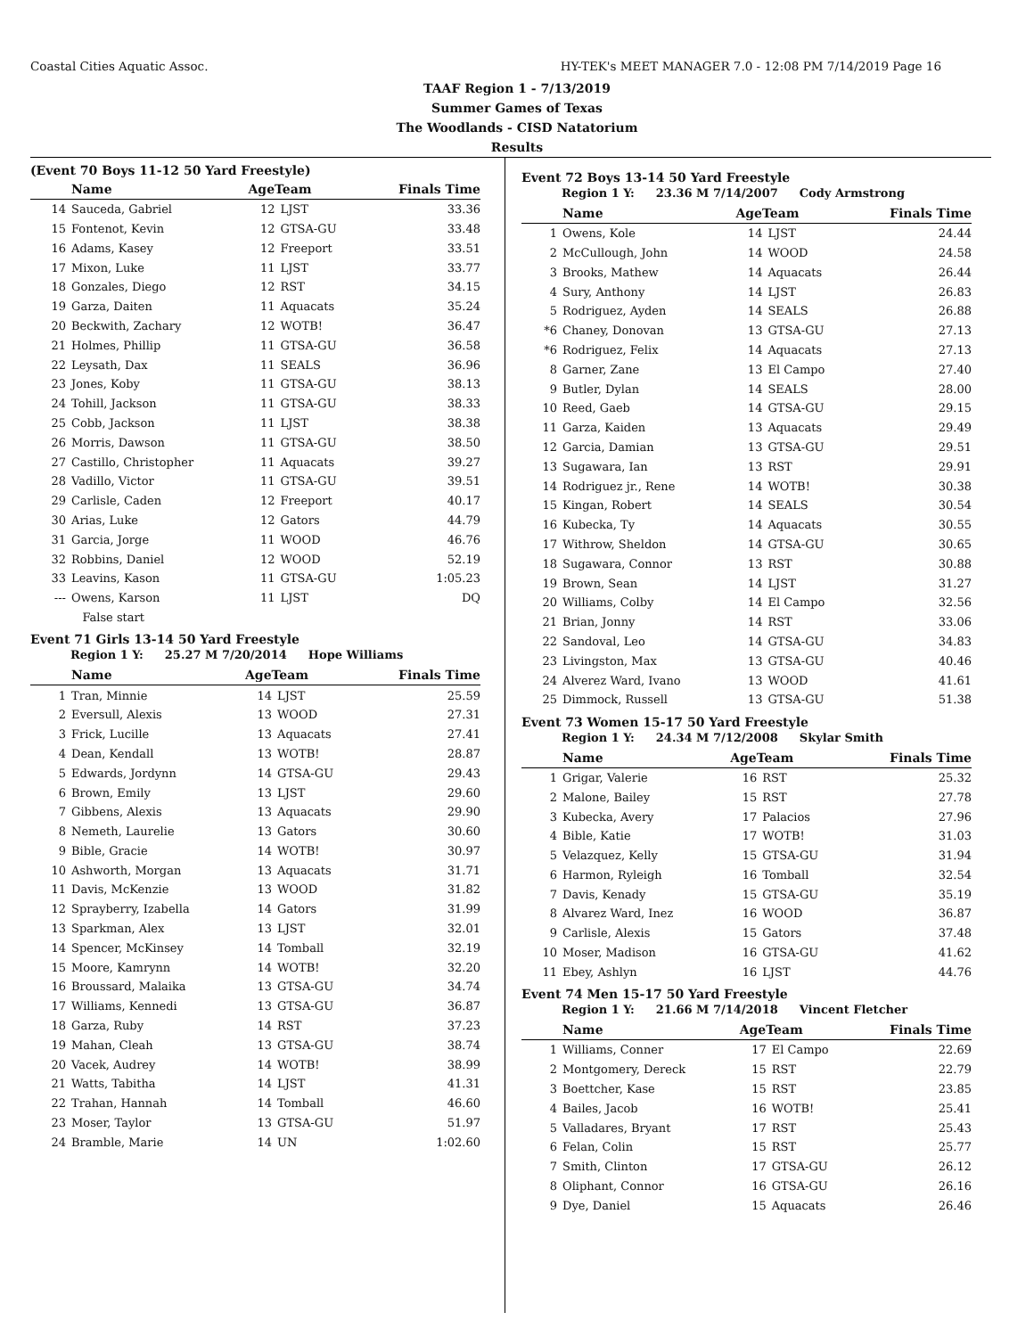Coastal Cities Aquatic Assoc. HY-TEK's MEET MANAGER 7.0 - 12:08 PM 7/14/2019 Page 16
TAAF Region 1 - 7/13/2019
Summer Games of Texas
The Woodlands - CISD Natatorium
Results
(Event 70 Boys 11-12 50 Yard Freestyle)
| | Name | AgeTeam | | Finals Time |
| --- | --- | --- | --- | --- |
| 14 | Sauceda, Gabriel | 12 | LJST | 33.36 |
| 15 | Fontenot, Kevin | 12 | GTSA-GU | 33.48 |
| 16 | Adams, Kasey | 12 | Freeport | 33.51 |
| 17 | Mixon, Luke | 11 | LJST | 33.77 |
| 18 | Gonzales, Diego | 12 | RST | 34.15 |
| 19 | Garza, Daiten | 11 | Aquacats | 35.24 |
| 20 | Beckwith, Zachary | 12 | WOTB! | 36.47 |
| 21 | Holmes, Phillip | 11 | GTSA-GU | 36.58 |
| 22 | Leysath, Dax | 11 | SEALS | 36.96 |
| 23 | Jones, Koby | 11 | GTSA-GU | 38.13 |
| 24 | Tohill, Jackson | 11 | GTSA-GU | 38.33 |
| 25 | Cobb, Jackson | 11 | LJST | 38.38 |
| 26 | Morris, Dawson | 11 | GTSA-GU | 38.50 |
| 27 | Castillo, Christopher | 11 | Aquacats | 39.27 |
| 28 | Vadillo, Victor | 11 | GTSA-GU | 39.51 |
| 29 | Carlisle, Caden | 12 | Freeport | 40.17 |
| 30 | Arias, Luke | 12 | Gators | 44.79 |
| 31 | Garcia, Jorge | 11 | WOOD | 46.76 |
| 32 | Robbins, Daniel | 12 | WOOD | 52.19 |
| 33 | Leavins, Kason | 11 | GTSA-GU | 1:05.23 |
| --- | Owens, Karson | 11 | LJST | DQ |
| | False start | | | |
Event 71 Girls 13-14 50 Yard Freestyle
Region 1 Y: 25.27 M 7/20/2014 Hope Williams
| | Name | AgeTeam | | Finals Time |
| --- | --- | --- | --- | --- |
| 1 | Tran, Minnie | 14 | LJST | 25.59 |
| 2 | Eversull, Alexis | 13 | WOOD | 27.31 |
| 3 | Frick, Lucille | 13 | Aquacats | 27.41 |
| 4 | Dean, Kendall | 13 | WOTB! | 28.87 |
| 5 | Edwards, Jordynn | 14 | GTSA-GU | 29.43 |
| 6 | Brown, Emily | 13 | LJST | 29.60 |
| 7 | Gibbens, Alexis | 13 | Aquacats | 29.90 |
| 8 | Nemeth, Laurelie | 13 | Gators | 30.60 |
| 9 | Bible, Gracie | 14 | WOTB! | 30.97 |
| 10 | Ashworth, Morgan | 13 | Aquacats | 31.71 |
| 11 | Davis, McKenzie | 13 | WOOD | 31.82 |
| 12 | Sprayberry, Izabella | 14 | Gators | 31.99 |
| 13 | Sparkman, Alex | 13 | LJST | 32.01 |
| 14 | Spencer, McKinsey | 14 | Tomball | 32.19 |
| 15 | Moore, Kamrynn | 14 | WOTB! | 32.20 |
| 16 | Broussard, Malaika | 13 | GTSA-GU | 34.74 |
| 17 | Williams, Kennedi | 13 | GTSA-GU | 36.87 |
| 18 | Garza, Ruby | 14 | RST | 37.23 |
| 19 | Mahan, Cleah | 13 | GTSA-GU | 38.74 |
| 20 | Vacek, Audrey | 14 | WOTB! | 38.99 |
| 21 | Watts, Tabitha | 14 | LJST | 41.31 |
| 22 | Trahan, Hannah | 14 | Tomball | 46.60 |
| 23 | Moser, Taylor | 13 | GTSA-GU | 51.97 |
| 24 | Bramble, Marie | 14 | UN | 1:02.60 |
Event 72 Boys 13-14 50 Yard Freestyle
Region 1 Y: 23.36 M 7/14/2007 Cody Armstrong
| | Name | AgeTeam | | Finals Time |
| --- | --- | --- | --- | --- |
| 1 | Owens, Kole | 14 | LJST | 24.44 |
| 2 | McCullough, John | 14 | WOOD | 24.58 |
| 3 | Brooks, Mathew | 14 | Aquacats | 26.44 |
| 4 | Sury, Anthony | 14 | LJST | 26.83 |
| 5 | Rodriguez, Ayden | 14 | SEALS | 26.88 |
| *6 | Chaney, Donovan | 13 | GTSA-GU | 27.13 |
| *6 | Rodriguez, Felix | 14 | Aquacats | 27.13 |
| 8 | Garner, Zane | 13 | El Campo | 27.40 |
| 9 | Butler, Dylan | 14 | SEALS | 28.00 |
| 10 | Reed, Gaeb | 14 | GTSA-GU | 29.15 |
| 11 | Garza, Kaiden | 13 | Aquacats | 29.49 |
| 12 | Garcia, Damian | 13 | GTSA-GU | 29.51 |
| 13 | Sugawara, Ian | 13 | RST | 29.91 |
| 14 | Rodriguez jr., Rene | 14 | WOTB! | 30.38 |
| 15 | Kingan, Robert | 14 | SEALS | 30.54 |
| 16 | Kubecka, Ty | 14 | Aquacats | 30.55 |
| 17 | Withrow, Sheldon | 14 | GTSA-GU | 30.65 |
| 18 | Sugawara, Connor | 13 | RST | 30.88 |
| 19 | Brown, Sean | 14 | LJST | 31.27 |
| 20 | Williams, Colby | 14 | El Campo | 32.56 |
| 21 | Brian, Jonny | 14 | RST | 33.06 |
| 22 | Sandoval, Leo | 14 | GTSA-GU | 34.83 |
| 23 | Livingston, Max | 13 | GTSA-GU | 40.46 |
| 24 | Alverez Ward, Ivano | 13 | WOOD | 41.61 |
| 25 | Dimmock, Russell | 13 | GTSA-GU | 51.38 |
Event 73 Women 15-17 50 Yard Freestyle
Region 1 Y: 24.34 M 7/12/2008 Skylar Smith
| | Name | AgeTeam | | Finals Time |
| --- | --- | --- | --- | --- |
| 1 | Grigar, Valerie | 16 | RST | 25.32 |
| 2 | Malone, Bailey | 15 | RST | 27.78 |
| 3 | Kubecka, Avery | 17 | Palacios | 27.96 |
| 4 | Bible, Katie | 17 | WOTB! | 31.03 |
| 5 | Velazquez, Kelly | 15 | GTSA-GU | 31.94 |
| 6 | Harmon, Ryleigh | 16 | Tomball | 32.54 |
| 7 | Davis, Kenady | 15 | GTSA-GU | 35.19 |
| 8 | Alvarez Ward, Inez | 16 | WOOD | 36.87 |
| 9 | Carlisle, Alexis | 15 | Gators | 37.48 |
| 10 | Moser, Madison | 16 | GTSA-GU | 41.62 |
| 11 | Ebey, Ashlyn | 16 | LJST | 44.76 |
Event 74 Men 15-17 50 Yard Freestyle
Region 1 Y: 21.66 M 7/14/2018 Vincent Fletcher
| | Name | AgeTeam | | Finals Time |
| --- | --- | --- | --- | --- |
| 1 | Williams, Conner | 17 | El Campo | 22.69 |
| 2 | Montgomery, Dereck | 15 | RST | 22.79 |
| 3 | Boettcher, Kase | 15 | RST | 23.85 |
| 4 | Bailes, Jacob | 16 | WOTB! | 25.41 |
| 5 | Valladares, Bryant | 17 | RST | 25.43 |
| 6 | Felan, Colin | 15 | RST | 25.77 |
| 7 | Smith, Clinton | 17 | GTSA-GU | 26.12 |
| 8 | Oliphant, Connor | 16 | GTSA-GU | 26.16 |
| 9 | Dye, Daniel | 15 | Aquacats | 26.46 |